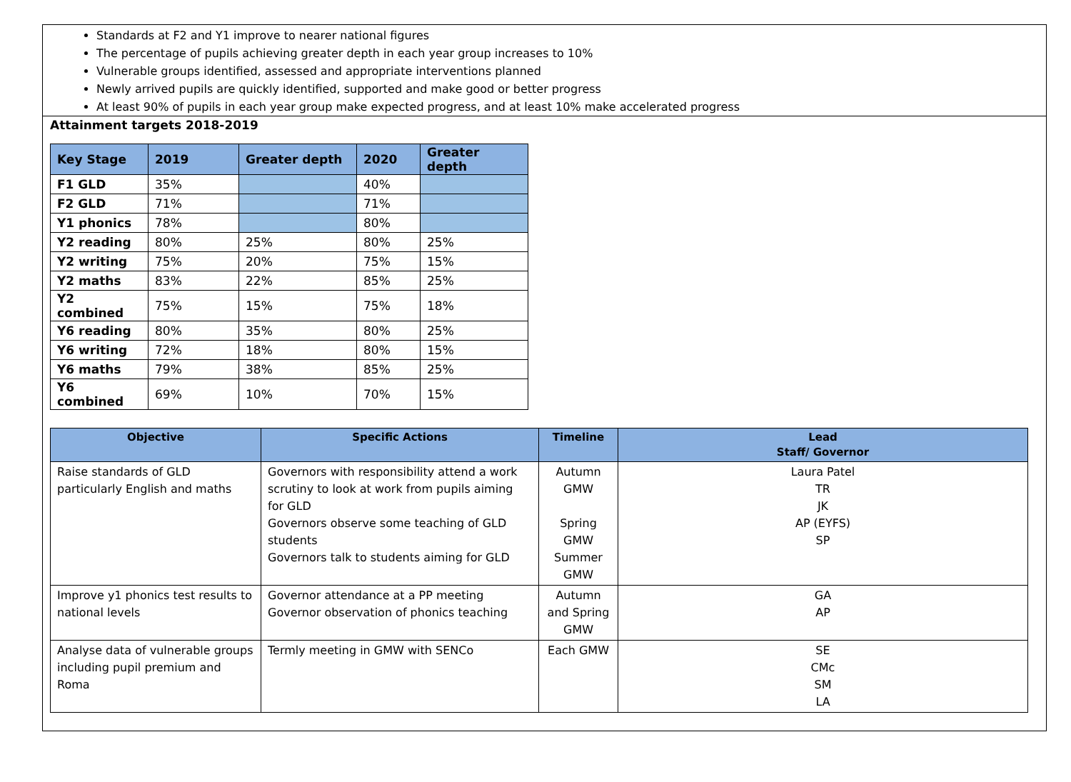Standards at F2 and Y1 improve to nearer national figures
The percentage of pupils achieving greater depth in each year group increases to 10%
Vulnerable groups identified, assessed and appropriate interventions planned
Newly arrived pupils are quickly identified, supported and make good or better progress
At least 90% of pupils in each year group make expected progress, and at least 10% make accelerated progress
Attainment targets 2018-2019
| Key Stage | 2019 | Greater depth | 2020 | Greater depth |
| --- | --- | --- | --- | --- |
| F1 GLD | 35% | | 40% | |
| F2 GLD | 71% | | 71% | |
| Y1 phonics | 78% | | 80% | |
| Y2 reading | 80% | 25% | 80% | 25% |
| Y2 writing | 75% | 20% | 75% | 15% |
| Y2 maths | 83% | 22% | 85% | 25% |
| Y2 combined | 75% | 15% | 75% | 18% |
| Y6 reading | 80% | 35% | 80% | 25% |
| Y6 writing | 72% | 18% | 80% | 15% |
| Y6 maths | 79% | 38% | 85% | 25% |
| Y6 combined | 69% | 10% | 70% | 15% |
| Objective | Specific Actions | Timeline | Lead Staff/ Governor |
| --- | --- | --- | --- |
| Raise standards of GLD particularly English and maths | Governors with responsibility attend a work scrutiny to look at work from pupils aiming for GLD Governors observe some teaching of GLD students Governors talk to students aiming for GLD | Autumn GMW Spring GMW Summer GMW | Laura Patel TR JK AP (EYFS) SP |
| Improve y1 phonics test results to national levels | Governor attendance at a PP meeting Governor observation of phonics teaching | Autumn and Spring GMW | GA AP |
| Analyse data of vulnerable groups including pupil premium and Roma | Termly meeting in GMW with SENCo | Each GMW | SE CMc SM LA |